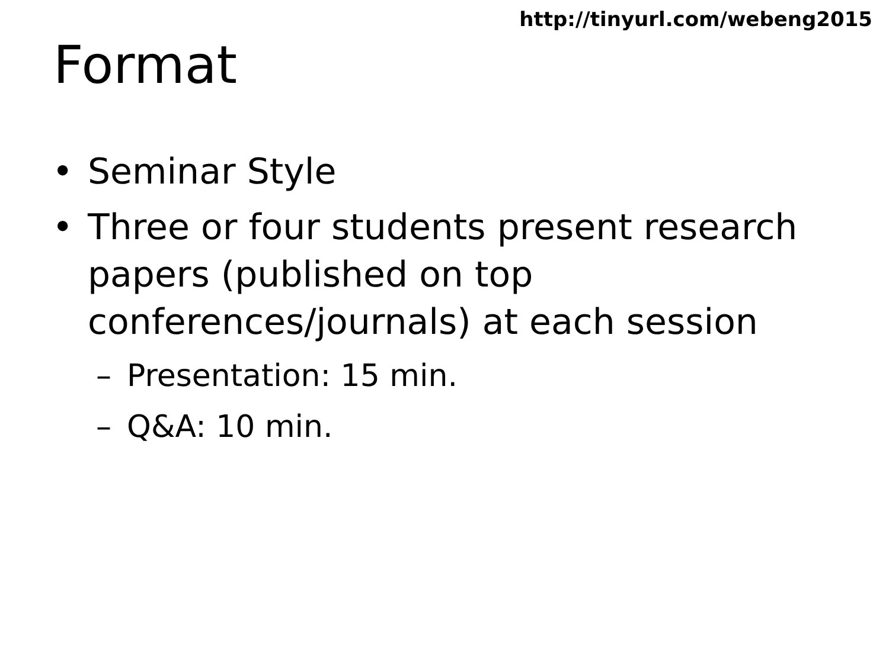http://tinyurl.com/webeng2015
Format
• Seminar Style
• Three or four students present research papers (published on top conferences/journals) at each session
– Presentation: 15 min.
– Q&A: 10 min.